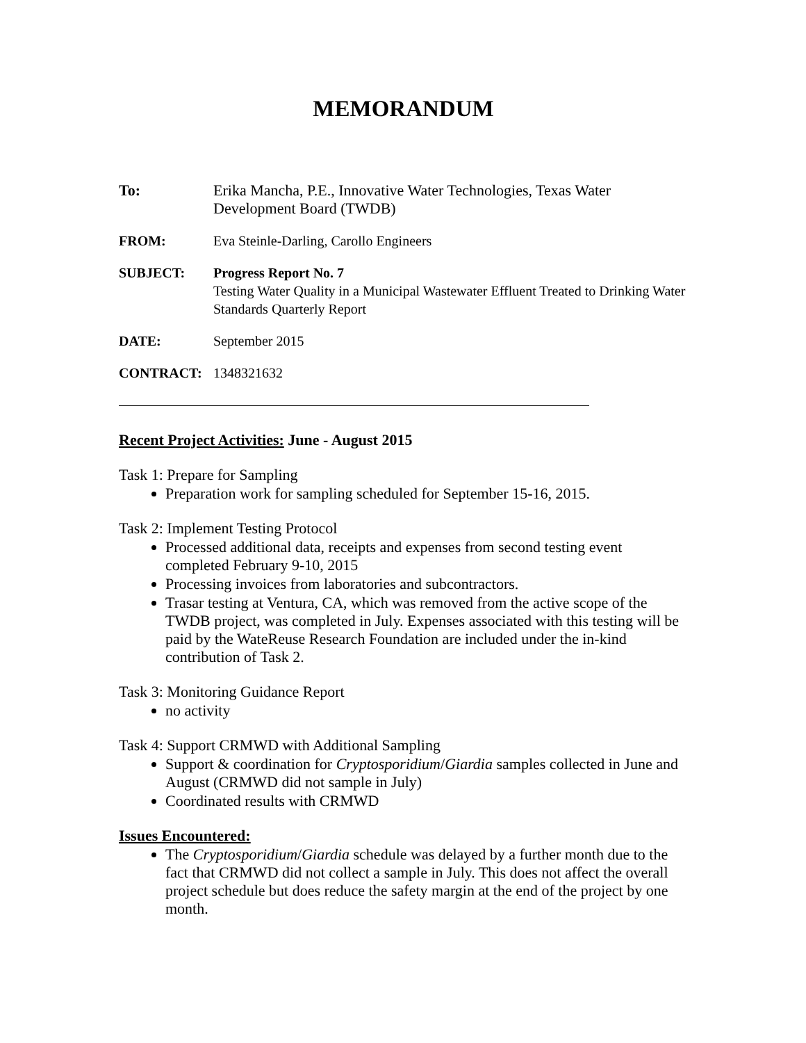MEMORANDUM
To: Erika Mancha, P.E., Innovative Water Technologies, Texas Water Development Board (TWDB)
FROM: Eva Steinle-Darling, Carollo Engineers
SUBJECT: Progress Report No. 7
Testing Water Quality in a Municipal Wastewater Effluent Treated to Drinking Water Standards Quarterly Report
DATE: September 2015
CONTRACT: 1348321632
Recent Project Activities: June - August 2015
Task 1: Prepare for Sampling
Preparation work for sampling scheduled for September 15-16, 2015.
Task 2: Implement Testing Protocol
Processed additional data, receipts and expenses from second testing event completed February 9-10, 2015
Processing invoices from laboratories and subcontractors.
Trasar testing at Ventura, CA, which was removed from the active scope of the TWDB project, was completed in July. Expenses associated with this testing will be paid by the WateReuse Research Foundation are included under the in-kind contribution of Task 2.
Task 3: Monitoring Guidance Report
no activity
Task 4: Support CRMWD with Additional Sampling
Support & coordination for Cryptosporidium/Giardia samples collected in June and August (CRMWD did not sample in July)
Coordinated results with CRMWD
Issues Encountered:
The Cryptosporidium/Giardia schedule was delayed by a further month due to the fact that CRMWD did not collect a sample in July. This does not affect the overall project schedule but does reduce the safety margin at the end of the project by one month.